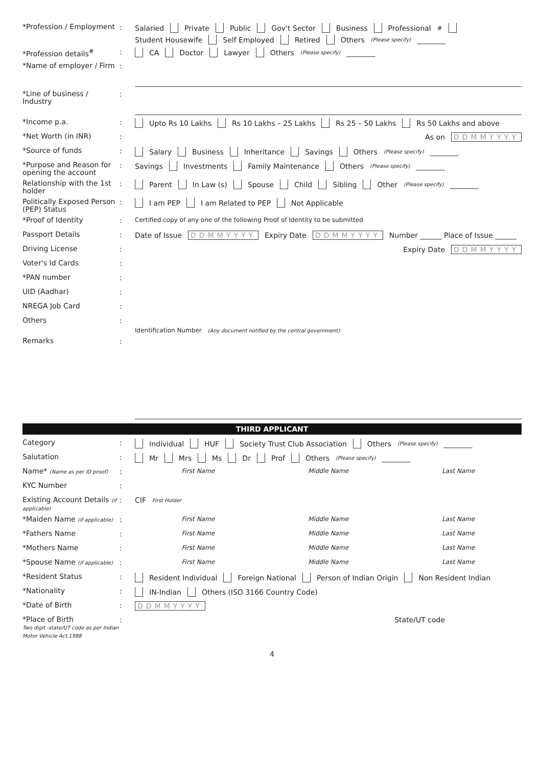*Profession / Employment
: Salaried Private Public Gov't Sector Business Professional<sup>#</sup> Student Housewife Self Employed Retired Others (Please specify) ________
*Profession details<sup>#</sup>
: CA Doctor Lawyer Others (Please specify) ________
*Name of employer / Firm
:
*Line of business / Industry
:
*Income p.a.
: Upto Rs 10 Lakhs Rs 10 Lakhs – 25 Lakhs Rs 25 – 50 Lakhs Rs 50 Lakhs and above
*Net Worth (in INR)
: As on DDMMYYYY
*Source of funds
: Salary Business Inheritance Savings Others (Please specify) ________
*Purpose and Reason for opening the account
: Savings Investments Family Maintenance Others (Please specify) ________
Relationship with the 1st holder
: Parent In Law (s) Spouse Child Sibling Other (Please specify) ________
Politically Exposed Person (PEP) Status
: I am PEP I am Related to PEP Not Applicable
*Proof of Identity
:
Certified copy of any one of the following Proof of Identity to be submitted
Passport Details
: Date of Issue DDMMYYYY Expiry Date DDMMYYYY Number ______ Place of Issue ______
Driving License
: Expiry Date DDMMYYYY
Voter's Id Cards
:
*PAN number
:
UID (Aadhar)
:
NREGA Job Card
:
Others
:
Identification Number (Any document notified by the central government)
Remarks
:
THIRD APPLICANT
Category
: Individual HUF Society Trust Club Association Others (Please specify) ________
Salutation
: Mr Mrs Ms Dr Prof Others (Please specify) ________
Name* (Name as per ID proof)
:
First Name Middle Name Last Name
KYC Number
:
Existing Account Details (if applicable)
: CIF First Holder
*Maiden Name (if applicable)
:
First Name Middle Name Last Name
*Fathers Name
:
First Name Middle Name Last Name
*Mothers Name
:
First Name Middle Name Last Name
*Spouse Name (if applicable)
:
First Name Middle Name Last Name
*Resident Status
: Resident Individual Foreign National Person of Indian Origin Non Resident Indian
*Nationality
: IN-Indian Others (ISO 3166 Country Code)
*Date of Birth
: DDMMYYYY
*Place of Birth
Two digit -state/UT code as per Indian Motor Vehicle Act,1988
: State/UT code
4